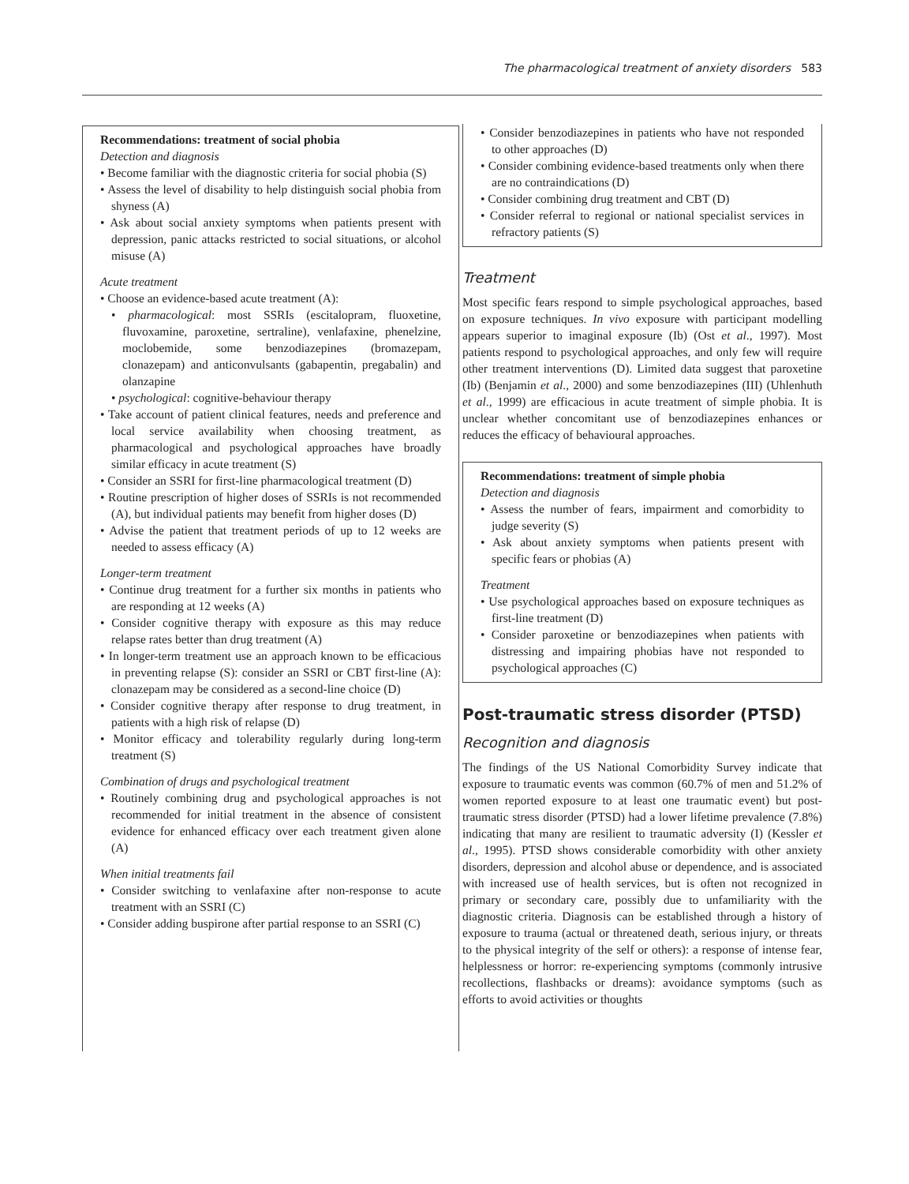The pharmacological treatment of anxiety disorders 583
Recommendations: treatment of social phobia
Detection and diagnosis
• Become familiar with the diagnostic criteria for social phobia (S)
• Assess the level of disability to help distinguish social phobia from shyness (A)
• Ask about social anxiety symptoms when patients present with depression, panic attacks restricted to social situations, or alcohol misuse (A)
Acute treatment
• Choose an evidence-based acute treatment (A):
• pharmacological: most SSRIs (escitalopram, fluoxetine, fluvoxamine, paroxetine, sertraline), venlafaxine, phenelzine, moclobemide, some benzodiazepines (bromazepam, clonazepam) and anticonvulsants (gabapentin, pregabalin) and olanzapine
• psychological: cognitive-behaviour therapy
• Take account of patient clinical features, needs and preference and local service availability when choosing treatment, as pharmacological and psychological approaches have broadly similar efficacy in acute treatment (S)
• Consider an SSRI for first-line pharmacological treatment (D)
• Routine prescription of higher doses of SSRIs is not recommended (A), but individual patients may benefit from higher doses (D)
• Advise the patient that treatment periods of up to 12 weeks are needed to assess efficacy (A)
Longer-term treatment
• Continue drug treatment for a further six months in patients who are responding at 12 weeks (A)
• Consider cognitive therapy with exposure as this may reduce relapse rates better than drug treatment (A)
• In longer-term treatment use an approach known to be efficacious in preventing relapse (S): consider an SSRI or CBT first-line (A): clonazepam may be considered as a second-line choice (D)
• Consider cognitive therapy after response to drug treatment, in patients with a high risk of relapse (D)
• Monitor efficacy and tolerability regularly during long-term treatment (S)
Combination of drugs and psychological treatment
• Routinely combining drug and psychological approaches is not recommended for initial treatment in the absence of consistent evidence for enhanced efficacy over each treatment given alone (A)
When initial treatments fail
• Consider switching to venlafaxine after non-response to acute treatment with an SSRI (C)
• Consider adding buspirone after partial response to an SSRI (C)
• Consider benzodiazepines in patients who have not responded to other approaches (D)
• Consider combining evidence-based treatments only when there are no contraindications (D)
• Consider combining drug treatment and CBT (D)
• Consider referral to regional or national specialist services in refractory patients (S)
Treatment
Most specific fears respond to simple psychological approaches, based on exposure techniques. In vivo exposure with participant modelling appears superior to imaginal exposure (Ib) (Ost et al., 1997). Most patients respond to psychological approaches, and only few will require other treatment interventions (D). Limited data suggest that paroxetine (Ib) (Benjamin et al., 2000) and some benzodiazepines (III) (Uhlenhuth et al., 1999) are efficacious in acute treatment of simple phobia. It is unclear whether concomitant use of benzodiazepines enhances or reduces the efficacy of behavioural approaches.
Recommendations: treatment of simple phobia
Detection and diagnosis
• Assess the number of fears, impairment and comorbidity to judge severity (S)
• Ask about anxiety symptoms when patients present with specific fears or phobias (A)
Treatment
• Use psychological approaches based on exposure techniques as first-line treatment (D)
• Consider paroxetine or benzodiazepines when patients with distressing and impairing phobias have not responded to psychological approaches (C)
Post-traumatic stress disorder (PTSD)
Recognition and diagnosis
The findings of the US National Comorbidity Survey indicate that exposure to traumatic events was common (60.7% of men and 51.2% of women reported exposure to at least one traumatic event) but post-traumatic stress disorder (PTSD) had a lower lifetime prevalence (7.8%) indicating that many are resilient to traumatic adversity (I) (Kessler et al., 1995). PTSD shows considerable comorbidity with other anxiety disorders, depression and alcohol abuse or dependence, and is associated with increased use of health services, but is often not recognized in primary or secondary care, possibly due to unfamiliarity with the diagnostic criteria. Diagnosis can be established through a history of exposure to trauma (actual or threatened death, serious injury, or threats to the physical integrity of the self or others): a response of intense fear, helplessness or horror: re-experiencing symptoms (commonly intrusive recollections, flashbacks or dreams): avoidance symptoms (such as efforts to avoid activities or thoughts